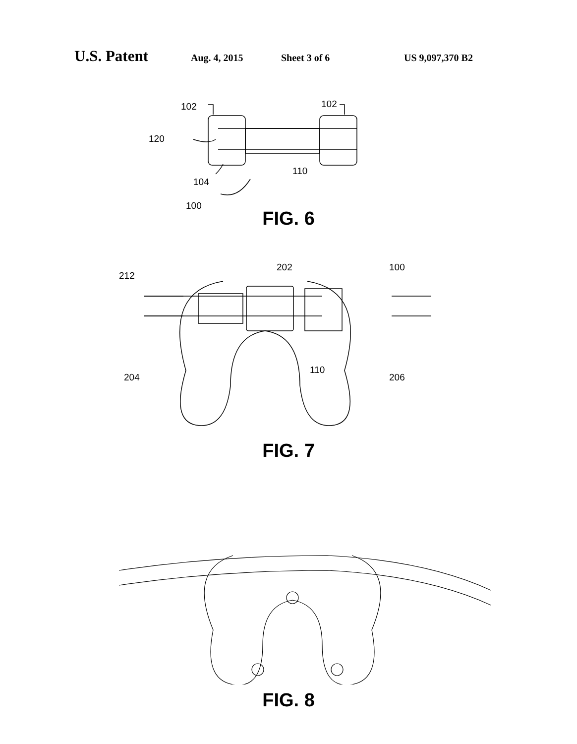U.S. Patent Aug. 4, 2015 Sheet 3 of 6 US 9,097,370 B2
102
102
120
110
104
100
FIG. 6
212
202
100
204
110
206
FIG. 7
FIG. 8